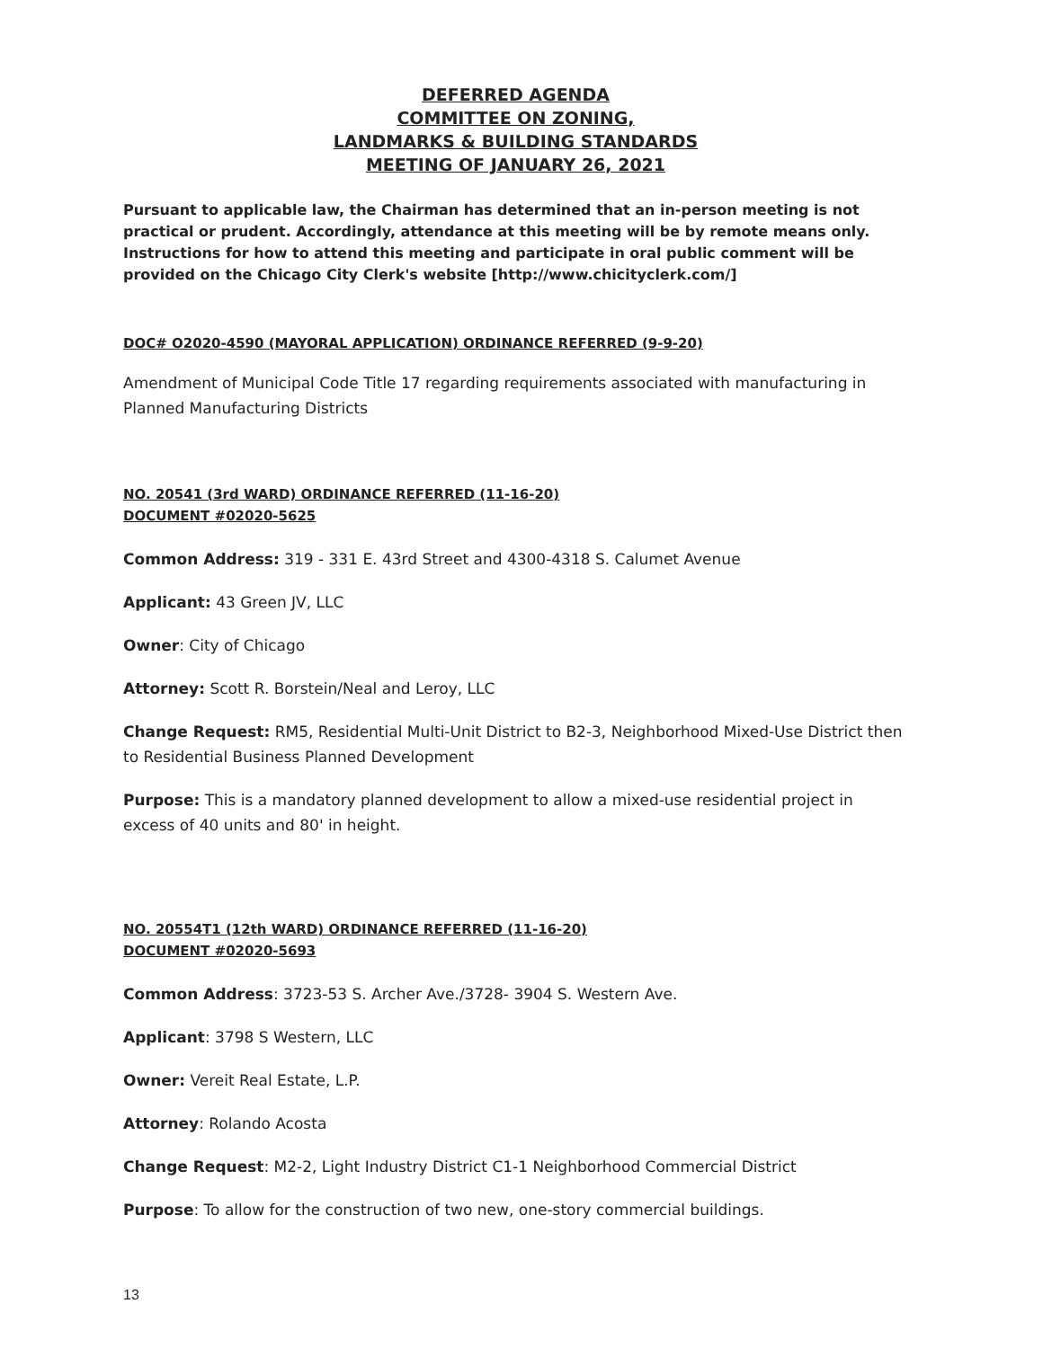DEFERRED AGENDA
COMMITTEE ON ZONING,
LANDMARKS & BUILDING STANDARDS
MEETING OF JANUARY 26, 2021
Pursuant to applicable law, the Chairman has determined that an in-person meeting is not practical or prudent. Accordingly, attendance at this meeting will be by remote means only. Instructions for how to attend this meeting and participate in oral public comment will be provided on the Chicago City Clerk's website [http://www.chicityclerk.com/]
DOC# O2020-4590 (MAYORAL APPLICATION) ORDINANCE REFERRED (9-9-20)
Amendment of Municipal Code Title 17 regarding requirements associated with manufacturing in Planned Manufacturing Districts
NO. 20541 (3rd WARD) ORDINANCE REFERRED (11-16-20)
DOCUMENT #02020-5625
Common Address: 319 - 331 E. 43rd Street and 4300-4318 S. Calumet Avenue
Applicant: 43 Green JV, LLC
Owner: City of Chicago
Attorney: Scott R. Borstein/Neal and Leroy, LLC
Change Request: RM5, Residential Multi-Unit District to B2-3, Neighborhood Mixed-Use District then to Residential Business Planned Development
Purpose: This is a mandatory planned development to allow a mixed-use residential project in excess of 40 units and 80' in height.
NO. 20554T1 (12th WARD) ORDINANCE REFERRED (11-16-20)
DOCUMENT #02020-5693
Common Address: 3723-53 S. Archer Ave./3728- 3904 S. Western Ave.
Applicant: 3798 S Western, LLC
Owner: Vereit Real Estate, L.P.
Attorney: Rolando Acosta
Change Request: M2-2, Light Industry District C1-1 Neighborhood Commercial District
Purpose: To allow for the construction of two new, one-story commercial buildings.
13